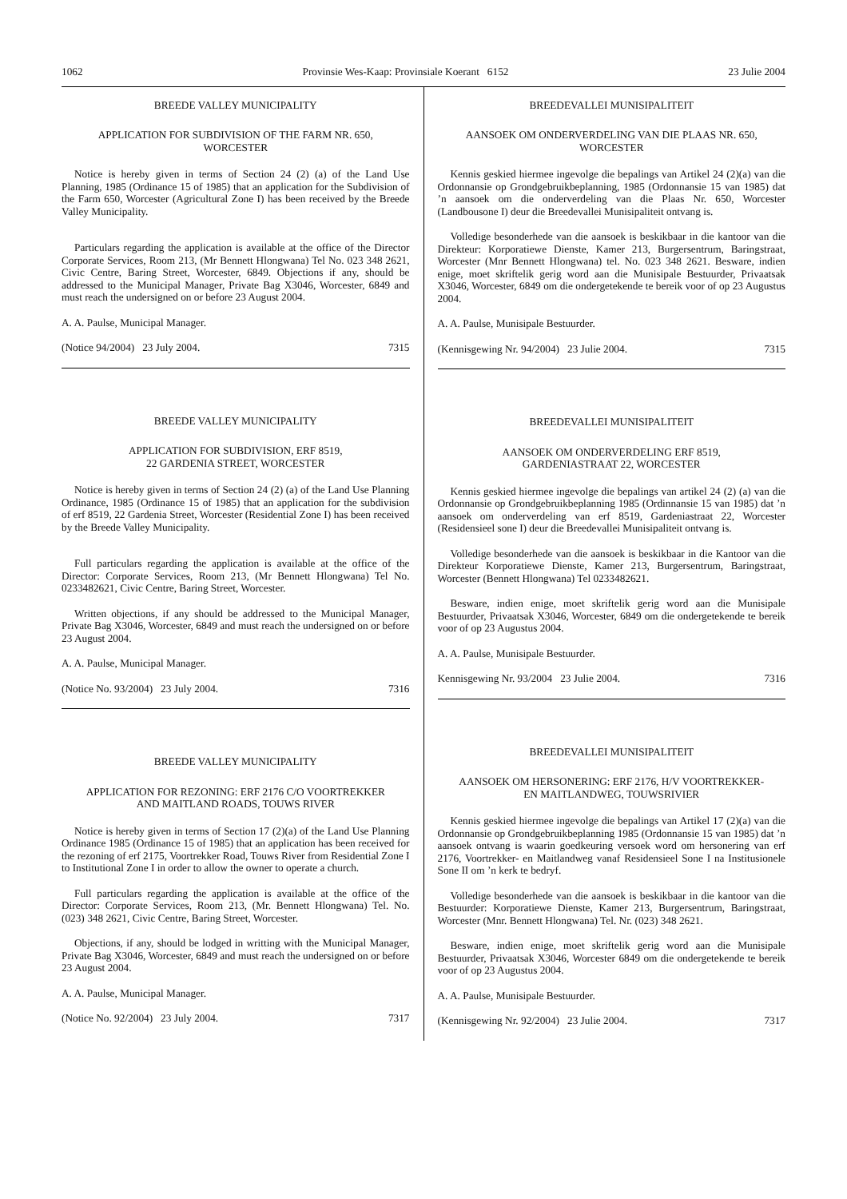1062 Provinsie Wes-Kaap: Provinsiale Koerant 6152 23 Julie 2004
BREEDE VALLEY MUNICIPALITY
APPLICATION FOR SUBDIVISION OF THE FARM NR. 650,
WORCESTER
Notice is hereby given in terms of Section 24 (2) (a) of the Land Use Planning, 1985 (Ordinance 15 of 1985) that an application for the Subdivision of the Farm 650, Worcester (Agricultural Zone I) has been received by the Breede Valley Municipality.
Particulars regarding the application is available at the office of the Director Corporate Services, Room 213, (Mr Bennett Hlongwana) Tel No. 023 348 2621, Civic Centre, Baring Street, Worcester, 6849. Objections if any, should be addressed to the Municipal Manager, Private Bag X3046, Worcester, 6849 and must reach the undersigned on or before 23 August 2004.
A. A. Paulse, Municipal Manager.
(Notice 94/2004) 23 July 2004. 7315
BREEDE VALLEY MUNICIPALITY
APPLICATION FOR SUBDIVISION, ERF 8519,
22 GARDENIA STREET, WORCESTER
Notice is hereby given in terms of Section 24 (2) (a) of the Land Use Planning Ordinance, 1985 (Ordinance 15 of 1985) that an application for the subdivision of erf 8519, 22 Gardenia Street, Worcester (Residential Zone I) has been received by the Breede Valley Municipality.
Full particulars regarding the application is available at the office of the Director: Corporate Services, Room 213, (Mr Bennett Hlongwana) Tel No. 0233482621, Civic Centre, Baring Street, Worcester.
Written objections, if any should be addressed to the Municipal Manager, Private Bag X3046, Worcester, 6849 and must reach the undersigned on or before 23 August 2004.
A. A. Paulse, Municipal Manager.
(Notice No. 93/2004) 23 July 2004. 7316
BREEDE VALLEY MUNICIPALITY
APPLICATION FOR REZONING: ERF 2176 C/O VOORTREKKER
AND MAITLAND ROADS, TOUWS RIVER
Notice is hereby given in terms of Section 17 (2)(a) of the Land Use Planning Ordinance 1985 (Ordinance 15 of 1985) that an application has been received for the rezoning of erf 2175, Voortrekker Road, Touws River from Residential Zone I to Institutional Zone I in order to allow the owner to operate a church.
Full particulars regarding the application is available at the office of the Director: Corporate Services, Room 213, (Mr. Bennett Hlongwana) Tel. No. (023) 348 2621, Civic Centre, Baring Street, Worcester.
Objections, if any, should be lodged in writting with the Municipal Manager, Private Bag X3046, Worcester, 6849 and must reach the undersigned on or before 23 August 2004.
A. A. Paulse, Municipal Manager.
(Notice No. 92/2004) 23 July 2004. 7317
BREEDEVALLEI MUNISIPALITEIT
AANSOEK OM ONDERVERDELING VAN DIE PLAAS NR. 650,
WORCESTER
Kennis geskied hiermee ingevolge die bepalings van Artikel 24 (2)(a) van die Ordonnansie op Grondgebruikbeplanning, 1985 (Ordonnansie 15 van 1985) dat ’n aansoek om die onderverdeling van die Plaas Nr. 650, Worcester (Landbousone I) deur die Breedevallei Munisipaliteit ontvang is.
Volledige besonderhede van die aansoek is beskikbaar in die kantoor van die Direkteur: Korporatiewe Dienste, Kamer 213, Burgersentrum, Baringstraat, Worcester (Mnr Bennett Hlongwana) tel. No. 023 348 2621. Besware, indien enige, moet skriftelik gerig word aan die Munisipale Bestuurder, Privaatsak X3046, Worcester, 6849 om die ondergetekende te bereik voor of op 23 Augustus 2004.
A. A. Paulse, Munisipale Bestuurder.
(Kennisgewing Nr. 94/2004) 23 Julie 2004. 7315
BREEDEVALLEI MUNISIPALITEIT
AANSOEK OM ONDERVERDELING ERF 8519,
GARDENIASTRAAT 22, WORCESTER
Kennis geskied hiermee ingevolge die bepalings van artikel 24 (2) (a) van die Ordonnansie op Grondgebruikbeplanning 1985 (Ordinnansie 15 van 1985) dat ’n aansoek om onderverdeling van erf 8519, Gardeniastraat 22, Worcester (Residensieel sone I) deur die Breedevallei Munisipaliteit ontvang is.
Volledige besonderhede van die aansoek is beskikbaar in die Kantoor van die Direkteur Korporatiewe Dienste, Kamer 213, Burgersentrum, Baringstraat, Worcester (Bennett Hlongwana) Tel 0233482621.
Besware, indien enige, moet skriftelik gerig word aan die Munisipale Bestuurder, Privaatsak X3046, Worcester, 6849 om die ondergetekende te bereik voor of op 23 Augustus 2004.
A. A. Paulse, Munisipale Bestuurder.
Kennisgewing Nr. 93/2004 23 Julie 2004. 7316
BREEDEVALLEI MUNISIPALITEIT
AANSOEK OM HERSONERING: ERF 2176, H/V VOORTREKKER-
EN MAITLANDWEG, TOUWSRIVIER
Kennis geskied hiermee ingevolge die bepalings van Artikel 17 (2)(a) van die Ordonnansie op Grondgebruikbeplanning 1985 (Ordonnansie 15 van 1985) dat ’n aansoek ontvang is waarin goedkeuring versoek word om hersonering van erf 2176, Voortrekker- en Maitlandweg vanaf Residensieel Sone I na Institusionele Sone II om ’n kerk te bedryf.
Volledige besonderhede van die aansoek is beskikbaar in die kantoor van die Bestuurder: Korporatiewe Dienste, Kamer 213, Burgersentrum, Baringstraat, Worcester (Mnr. Bennett Hlongwana) Tel. Nr. (023) 348 2621.
Besware, indien enige, moet skriftelik gerig word aan die Munisipale Bestuurder, Privaatsak X3046, Worcester 6849 om die ondergetekende te bereik voor of op 23 Augustus 2004.
A. A. Paulse, Munisipale Bestuurder.
(Kennisgewing Nr. 92/2004) 23 Julie 2004. 7317